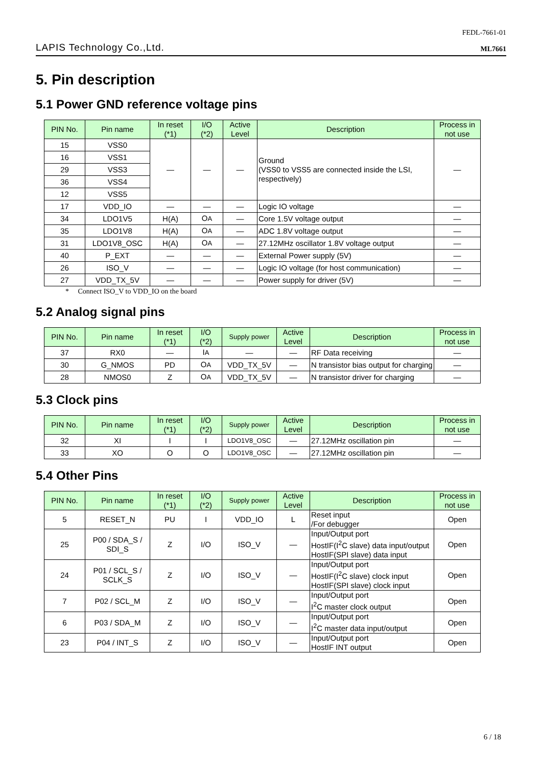LAPIS Technology Co.,Ltd.
FEDL-7661-01
ML7661
5. Pin description
5.1 Power GND reference voltage pins
| PIN No. | Pin name | In reset (*1) | I/O (*2) | Active Level | Description | Process in not use |
| --- | --- | --- | --- | --- | --- | --- |
| 15 | VSS0 | — | — | — | Ground (VSS0 to VSS5 are connected inside the LSI, respectively) | — |
| 16 | VSS1 | | | | | |
| 29 | VSS3 | | | | | |
| 36 | VSS4 | | | | | |
| 12 | VSS5 | | | | | |
| 17 | VDD_IO | — | — | — | Logic IO voltage | — |
| 34 | LDO1V5 | H(A) | O A | — | Core 1.5V voltage output | — |
| 35 | LDO1V8 | H(A) | O A | — | ADC 1.8V voltage output | — |
| 31 | LDO1V8_OSC | H(A) | O A | — | 27.12MHz oscillator 1.8V voltage output | — |
| 40 | P_EXT | — | — | — | External Power supply (5V) | — |
| 26 | ISO_V | — | — | — | Logic IO voltage (for host communication) | — |
| 27 | VDD_TX_5V | — | — | — | Power supply for driver (5V) | — |
* Connect ISO_V to VDD_IO on the board
5.2 Analog signal pins
| PIN No. | Pin name | In reset (*1) | I/O (*2) | Supply power | Active Level | Description | Process in not use |
| --- | --- | --- | --- | --- | --- | --- | --- |
| 37 | RX0 | — | I A | — | — | RF Data receiving | — |
| 30 | G_NMOS | PD | O A | VDD_TX_5V | — | N transistor bias output for charging | — |
| 28 | NMOS0 | Z | O A | VDD_TX_5V | — | N transistor driver for charging | — |
5.3 Clock pins
| PIN No. | Pin name | In reset (*1) | I/O (*2) | Supply power | Active Level | Description | Process in not use |
| --- | --- | --- | --- | --- | --- | --- | --- |
| 32 | XI | I | I | LDO1V8_OSC | — | 27.12MHz oscillation pin | — |
| 33 | XO | O | O | LDO1V8_OSC | — | 27.12MHz oscillation pin | — |
5.4 Other Pins
| PIN No. | Pin name | In reset (*1) | I/O (*2) | Supply power | Active Level | Description | Process in not use |
| --- | --- | --- | --- | --- | --- | --- | --- |
| 5 | RESET_N | PU | I | VDD_IO | L | Reset input /For debugger | Open |
| 25 | P00 / SDA_S / SDI_S | Z | I/O | ISO_V | — | Input/Output port HostIF(I<sup>2</sup>C slave) data input/output HostIF(SPI slave) data input | Open |
| 24 | P01 / SCL_S / SCLK_S | Z | I/O | ISO_V | — | Input/Output port HostIF(I<sup>2</sup>C slave) clock input HostIF(SPI slave) clock input | Open |
| 7 | P02 / SCL_M | Z | I/O | ISO_V | — | Input/Output port I<sup>2</sup>C master clock output | Open |
| 6 | P03 / SDA_M | Z | I/O | ISO_V | — | Input/Output port I<sup>2</sup>C master data input/output | Open |
| 23 | P04 / INT_S | Z | I/O | ISO_V | — | Input/Output port HostIF INT output | Open |
6 / 18